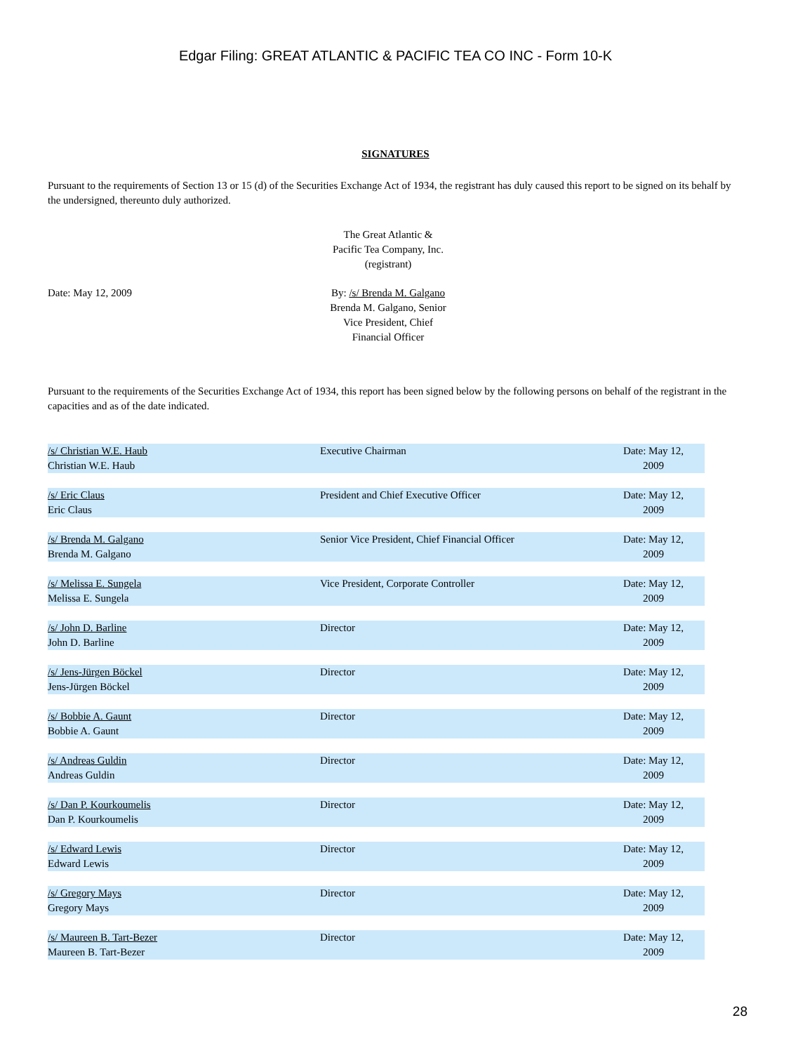Edgar Filing: GREAT ATLANTIC & PACIFIC TEA CO INC - Form 10-K
SIGNATURES
Pursuant to the requirements of Section 13 or 15 (d) of the Securities Exchange Act of 1934, the registrant has duly caused this report to be signed on its behalf by the undersigned, thereunto duly authorized.
The Great Atlantic & Pacific Tea Company, Inc.
(registrant)
Date: May 12, 2009 By: /s/ Brenda M. Galgano
Brenda M. Galgano, Senior Vice President, Chief Financial Officer
Pursuant to the requirements of the Securities Exchange Act of 1934, this report has been signed below by the following persons on behalf of the registrant in the capacities and as of the date indicated.
| /s/ Christian W.E. Haub Christian W.E. Haub | Executive Chairman | Date: May 12, 2009 |
| /s/ Eric Claus Eric Claus | President and Chief Executive Officer | Date: May 12, 2009 |
| /s/ Brenda M. Galgano Brenda M. Galgano | Senior Vice President, Chief Financial Officer | Date: May 12, 2009 |
| /s/ Melissa E. Sungela Melissa E. Sungela | Vice President, Corporate Controller | Date: May 12, 2009 |
| /s/ John D. Barline John D. Barline | Director | Date: May 12, 2009 |
| /s/ Jens-Jürgen Böckel Jens-Jürgen Böckel | Director | Date: May 12, 2009 |
| /s/ Bobbie A. Gaunt Bobbie A. Gaunt | Director | Date: May 12, 2009 |
| /s/ Andreas Guldin Andreas Guldin | Director | Date: May 12, 2009 |
| /s/ Dan P. Kourkoumelis Dan P. Kourkoumelis | Director | Date: May 12, 2009 |
| /s/ Edward Lewis Edward Lewis | Director | Date: May 12, 2009 |
| /s/ Gregory Mays Gregory Mays | Director | Date: May 12, 2009 |
| /s/ Maureen B. Tart-Bezer Maureen B. Tart-Bezer | Director | Date: May 12, 2009 |
28